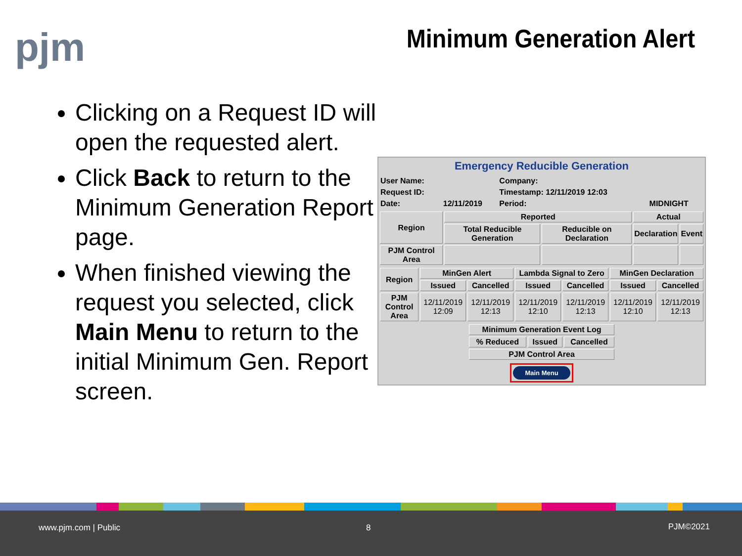pjm Minimum Generation Alert
Clicking on a Request ID will open the requested alert.
Click Back to return to the Minimum Generation Report page.
When finished viewing the request you selected, click Main Menu to return to the initial Minimum Gen. Report screen.
Emergency Reducible Generation
| User Name: | | Company: | |
| Request ID: | | Timestamp: 12/11/2019 12:03 | |
| Date: | 12/11/2019 | Period: | MIDNIGHT |
| Region | Reported | | Actual | |
| --- | --- | --- | --- | --- |
| | Total Reducible Generation | Reducible on Declaration | Declaration | Event |
| PJM Control Area | | | | |
| Region | MinGen Alert | | Lambda Signal to Zero | | MinGen Declaration | |
| --- | --- | --- | --- | --- | --- | --- |
| | Issued | Cancelled | Issued | Cancelled | Issued | Cancelled |
| PJM Control Area | 12/11/2019 12:09 | 12/11/2019 12:13 | 12/11/2019 12:10 | 12/11/2019 12:13 | 12/11/2019 12:10 | 12/11/2019 12:13 |
| Minimum Generation Event Log | | |
| --- | --- | --- |
| % Reduced | Issued | Cancelled |
| PJM Control Area | | |
Main Menu
www.pjm.com | Public 8 PJM©2021